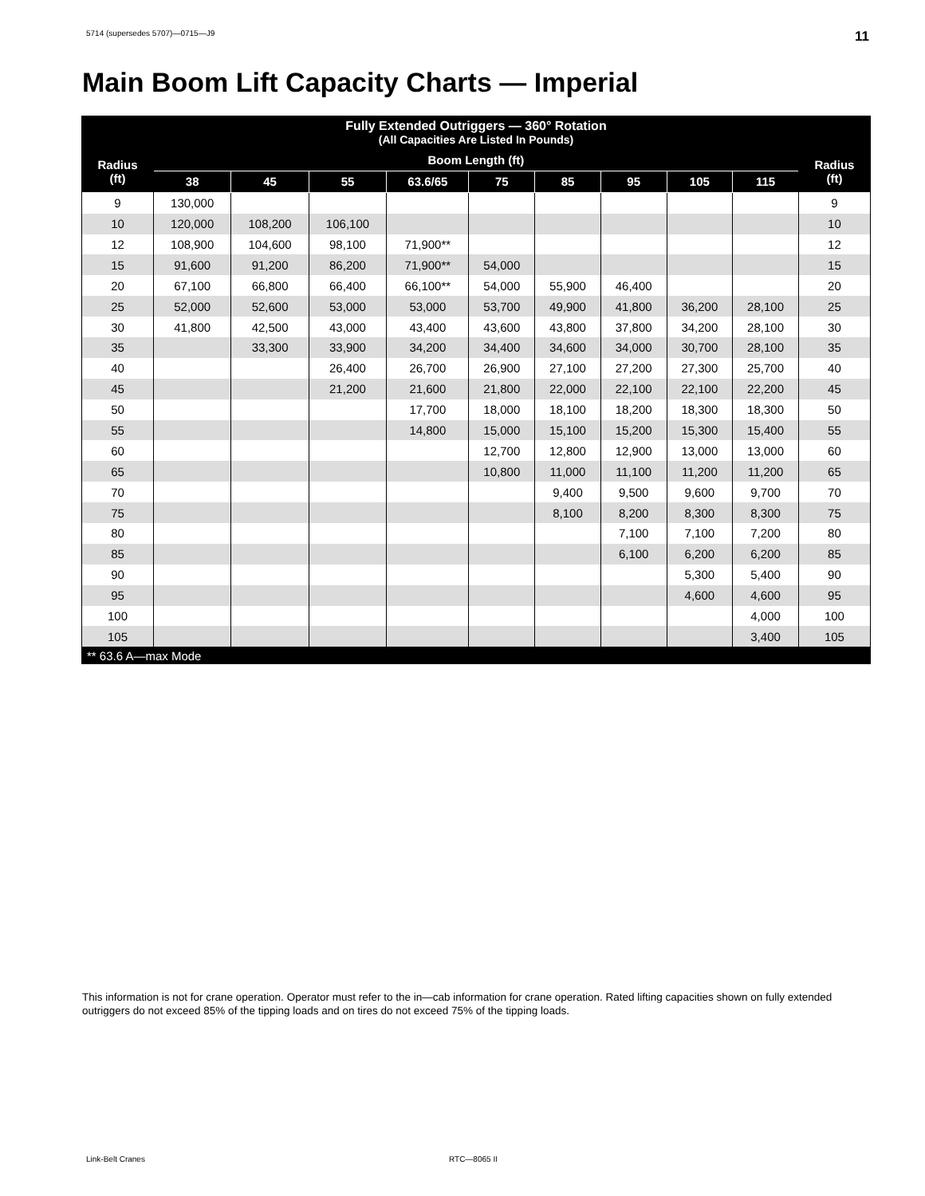5714 (supersedes 5707)—0715—J9 11
Main Boom Lift Capacity Charts — Imperial
| Fully Extended Outriggers — 360° Rotation (All Capacities Are Listed In Pounds) | | | | | | | | | | |
| --- | --- | --- | --- | --- | --- | --- | --- | --- | --- | --- |
| Radius (ft) | Boom Length (ft) | | | | | | | | | Radius (ft) |
| | 38 | 45 | 55 | 63.6/65 | 75 | 85 | 95 | 105 | 115 | |
| 9 | 130,000 | | | | | | | | | 9 |
| 10 | 120,000 | 108,200 | 106,100 | | | | | | | 10 |
| 12 | 108,900 | 104,600 | 98,100 | 71,900** | | | | | | 12 |
| 15 | 91,600 | 91,200 | 86,200 | 71,900** | 54,000 | | | | | 15 |
| 20 | 67,100 | 66,800 | 66,400 | 66,100** | 54,000 | 55,900 | 46,400 | | | 20 |
| 25 | 52,000 | 52,600 | 53,000 | 53,000 | 53,700 | 49,900 | 41,800 | 36,200 | 28,100 | 25 |
| 30 | 41,800 | 42,500 | 43,000 | 43,400 | 43,600 | 43,800 | 37,800 | 34,200 | 28,100 | 30 |
| 35 | | 33,300 | 33,900 | 34,200 | 34,400 | 34,600 | 34,000 | 30,700 | 28,100 | 35 |
| 40 | | | 26,400 | 26,700 | 26,900 | 27,100 | 27,200 | 27,300 | 25,700 | 40 |
| 45 | | | 21,200 | 21,600 | 21,800 | 22,000 | 22,100 | 22,100 | 22,200 | 45 |
| 50 | | | | 17,700 | 18,000 | 18,100 | 18,200 | 18,300 | 18,300 | 50 |
| 55 | | | | 14,800 | 15,000 | 15,100 | 15,200 | 15,300 | 15,400 | 55 |
| 60 | | | | | 12,700 | 12,800 | 12,900 | 13,000 | 13,000 | 60 |
| 65 | | | | | 10,800 | 11,000 | 11,100 | 11,200 | 11,200 | 65 |
| 70 | | | | | | 9,400 | 9,500 | 9,600 | 9,700 | 70 |
| 75 | | | | | | 8,100 | 8,200 | 8,300 | 8,300 | 75 |
| 80 | | | | | | | 7,100 | 7,100 | 7,200 | 80 |
| 85 | | | | | | | 6,100 | 6,200 | 6,200 | 85 |
| 90 | | | | | | | | 5,300 | 5,400 | 90 |
| 95 | | | | | | | | 4,600 | 4,600 | 95 |
| 100 | | | | | | | | | 4,000 | 100 |
| 105 | | | | | | | | | 3,400 | 105 |
| ** 63.6 A—max Mode | | | | | | | | | | |
This information is not for crane operation. Operator must refer to the in—cab information for crane operation. Rated lifting capacities shown on fully extended outriggers do not exceed 85% of the tipping loads and on tires do not exceed 75% of the tipping loads.
Link-Belt Cranes RTC—8065 II